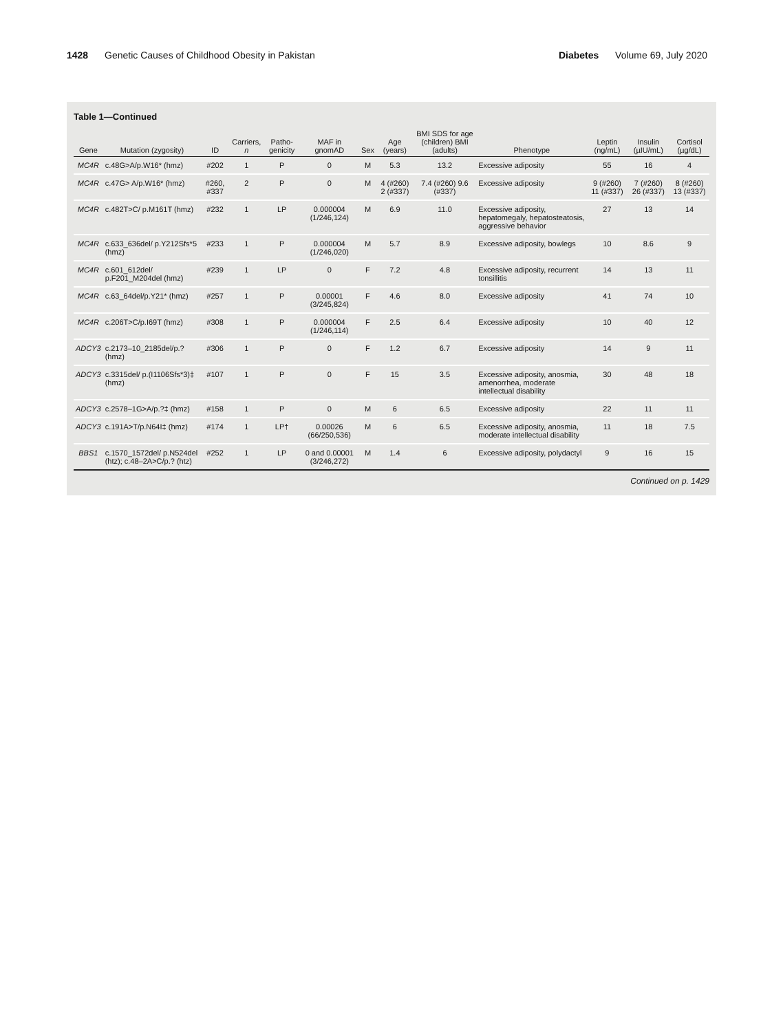1428 Genetic Causes of Childhood Obesity in Pakistan
Diabetes Volume 69, July 2020
Table 1—Continued
| Gene | Mutation (zygosity) | ID | Carriers, n | Patho-genicity | MAF in gnomAD | Sex | Age (years) | BMI SDS for age (children) BMI (adults) | Phenotype | Leptin (ng/mL) | Insulin (µIU/mL) | Cortisol (µg/dL) |
| --- | --- | --- | --- | --- | --- | --- | --- | --- | --- | --- | --- | --- |
| MC4R | c.48G>A/p.W16* (hmz) | #202 | 1 | P | 0 | M | 5.3 | 13.2 | Excessive adiposity | 55 | 16 | 4 |
| MC4R | c.47G> A/p.W16* (hmz) | #260, #337 | 2 | P | 0 | M | 4 (#260) 2 (#337) | 7.4 (#260) 9.6 (#337) | Excessive adiposity | 9 (#260) 11 (#337) | 7 (#260) 26 (#337) | 8 (#260) 13 (#337) |
| MC4R | c.482T>C/ p.M161T (hmz) | #232 | 1 | LP | 0.000004 (1/246,124) | M | 6.9 | 11.0 | Excessive adiposity, hepatomegaly, hepatosteatosis, aggressive behavior | 27 | 13 | 14 |
| MC4R | c.633_636del/ p.Y212Sfs*5 (hmz) | #233 | 1 | P | 0.000004 (1/246,020) | M | 5.7 | 8.9 | Excessive adiposity, bowlegs | 10 | 8.6 | 9 |
| MC4R | c.601_612del/ p.F201_M204del (hmz) | #239 | 1 | LP | 0 | F | 7.2 | 4.8 | Excessive adiposity, recurrent tonsillitis | 14 | 13 | 11 |
| MC4R | c.63_64del/p.Y21* (hmz) | #257 | 1 | P | 0.00001 (3/245,824) | F | 4.6 | 8.0 | Excessive adiposity | 41 | 74 | 10 |
| MC4R | c.206T>C/p.I69T (hmz) | #308 | 1 | P | 0.000004 (1/246,114) | F | 2.5 | 6.4 | Excessive adiposity | 10 | 40 | 12 |
| ADCY3 | c.2173–10_2185del/p.? (hmz) | #306 | 1 | P | 0 | F | 1.2 | 6.7 | Excessive adiposity | 14 | 9 | 11 |
| ADCY3 | c.3315del/ p.(I1106Sfs*3)‡ (hmz) | #107 | 1 | P | 0 | F | 15 | 3.5 | Excessive adiposity, anosmia, amenorrhea, moderate intellectual disability | 30 | 48 | 18 |
| ADCY3 | c.2578–1G>A/p.?‡ (hmz) | #158 | 1 | P | 0 | M | 6 | 6.5 | Excessive adiposity | 22 | 11 | 11 |
| ADCY3 | c.191A>T/p.N64I‡ (hmz) | #174 | 1 | LP† | 0.00026 (66/250,536) | M | 6 | 6.5 | Excessive adiposity, anosmia, moderate intellectual disability | 11 | 18 | 7.5 |
| BBS1 | c.1570_1572del/ p.N524del (htz); c.48–2A>C/p.? (htz) | #252 | 1 | LP | 0 and 0.00001 (3/246,272) | M | 1.4 | 6 | Excessive adiposity, polydactyl | 9 | 16 | 15 |
Continued on p. 1429